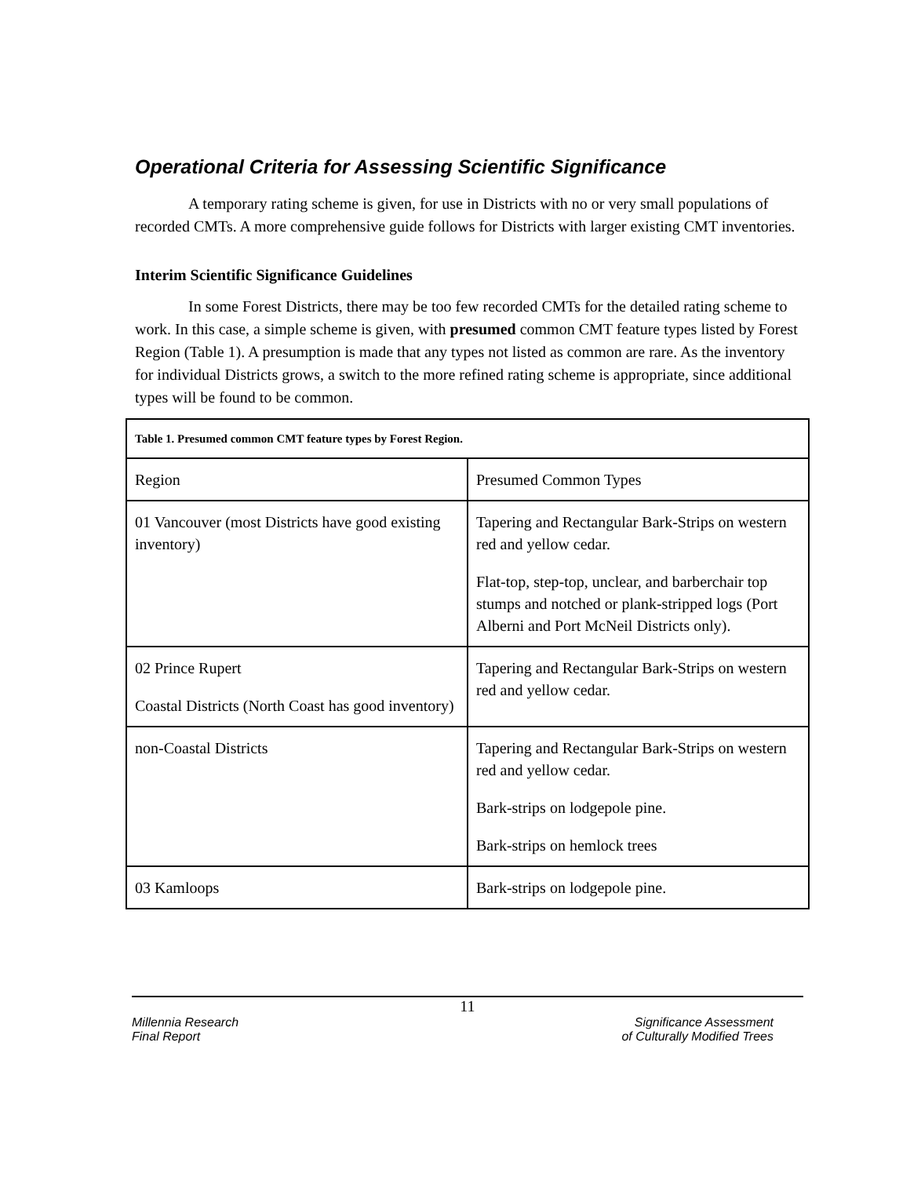Operational Criteria for Assessing Scientific Significance
A temporary rating scheme is given, for use in Districts with no or very small populations of recorded CMTs. A more comprehensive guide follows for Districts with larger existing CMT inventories.
Interim Scientific Significance Guidelines
In some Forest Districts, there may be too few recorded CMTs for the detailed rating scheme to work. In this case, a simple scheme is given, with presumed common CMT feature types listed by Forest Region (Table 1). A presumption is made that any types not listed as common are rare. As the inventory for individual Districts grows, a switch to the more refined rating scheme is appropriate, since additional types will be found to be common.
| Table 1. Presumed common CMT feature types by Forest Region. | |
| Region | Presumed Common Types |
| 01 Vancouver (most Districts have good existing inventory) | Tapering and Rectangular Bark-Strips on western red and yellow cedar. Flat-top, step-top, unclear, and barberchair top stumps and notched or plank-stripped logs (Port Alberni and Port McNeil Districts only). |
| 02 Prince Rupert Coastal Districts (North Coast has good inventory) | Tapering and Rectangular Bark-Strips on western red and yellow cedar. |
| non-Coastal Districts | Tapering and Rectangular Bark-Strips on western red and yellow cedar. Bark-strips on lodgepole pine. Bark-strips on hemlock trees |
| 03 Kamloops | Bark-strips on lodgepole pine. |
11
Millennia Research
Final Report
Significance Assessment
of Culturally Modified Trees